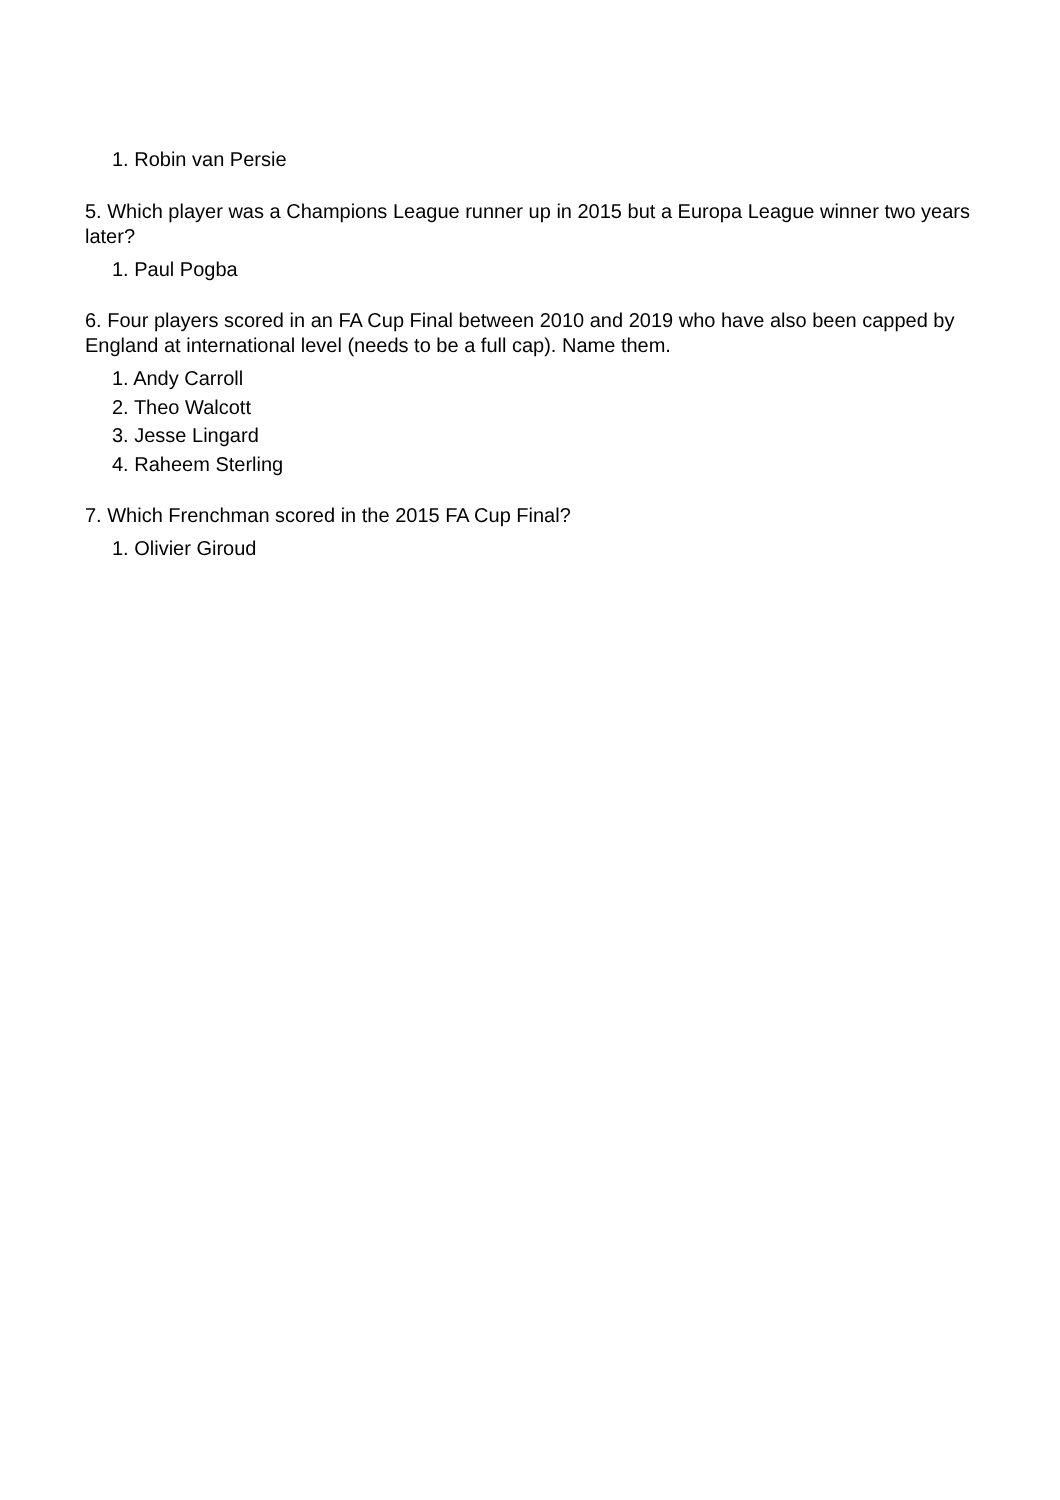1. Robin van Persie
5. Which player was a Champions League runner up in 2015 but a Europa League winner two years later?
1. Paul Pogba
6. Four players scored in an FA Cup Final between 2010 and 2019 who have also been capped by England at international level (needs to be a full cap). Name them.
1. Andy Carroll
2. Theo Walcott
3. Jesse Lingard
4. Raheem Sterling
7. Which Frenchman scored in the 2015 FA Cup Final?
1. Olivier Giroud